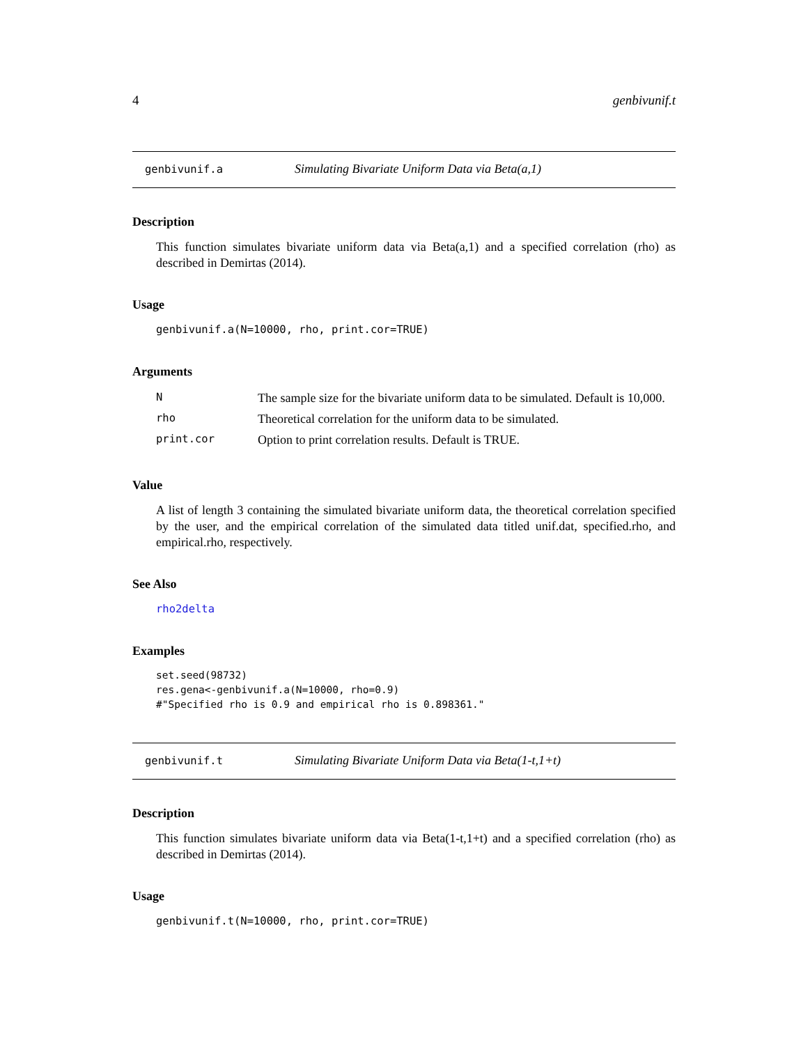4 genbivunif.t
genbivunif.a Simulating Bivariate Uniform Data via Beta(a,1)
Description
This function simulates bivariate uniform data via Beta(a,1) and a specified correlation (rho) as described in Demirtas (2014).
Usage
genbivunif.a(N=10000, rho, print.cor=TRUE)
Arguments
| N | The sample size for the bivariate uniform data to be simulated. Default is 10,000. |
| rho | Theoretical correlation for the uniform data to be simulated. |
| print.cor | Option to print correlation results. Default is TRUE. |
Value
A list of length 3 containing the simulated bivariate uniform data, the theoretical correlation specified by the user, and the empirical correlation of the simulated data titled unif.dat, specified.rho, and empirical.rho, respectively.
See Also
rho2delta
Examples
set.seed(98732)
res.gena<-genbivunif.a(N=10000, rho=0.9)
#"Specified rho is 0.9 and empirical rho is 0.898361."
genbivunif.t Simulating Bivariate Uniform Data via Beta(1-t,1+t)
Description
This function simulates bivariate uniform data via Beta(1-t,1+t) and a specified correlation (rho) as described in Demirtas (2014).
Usage
genbivunif.t(N=10000, rho, print.cor=TRUE)